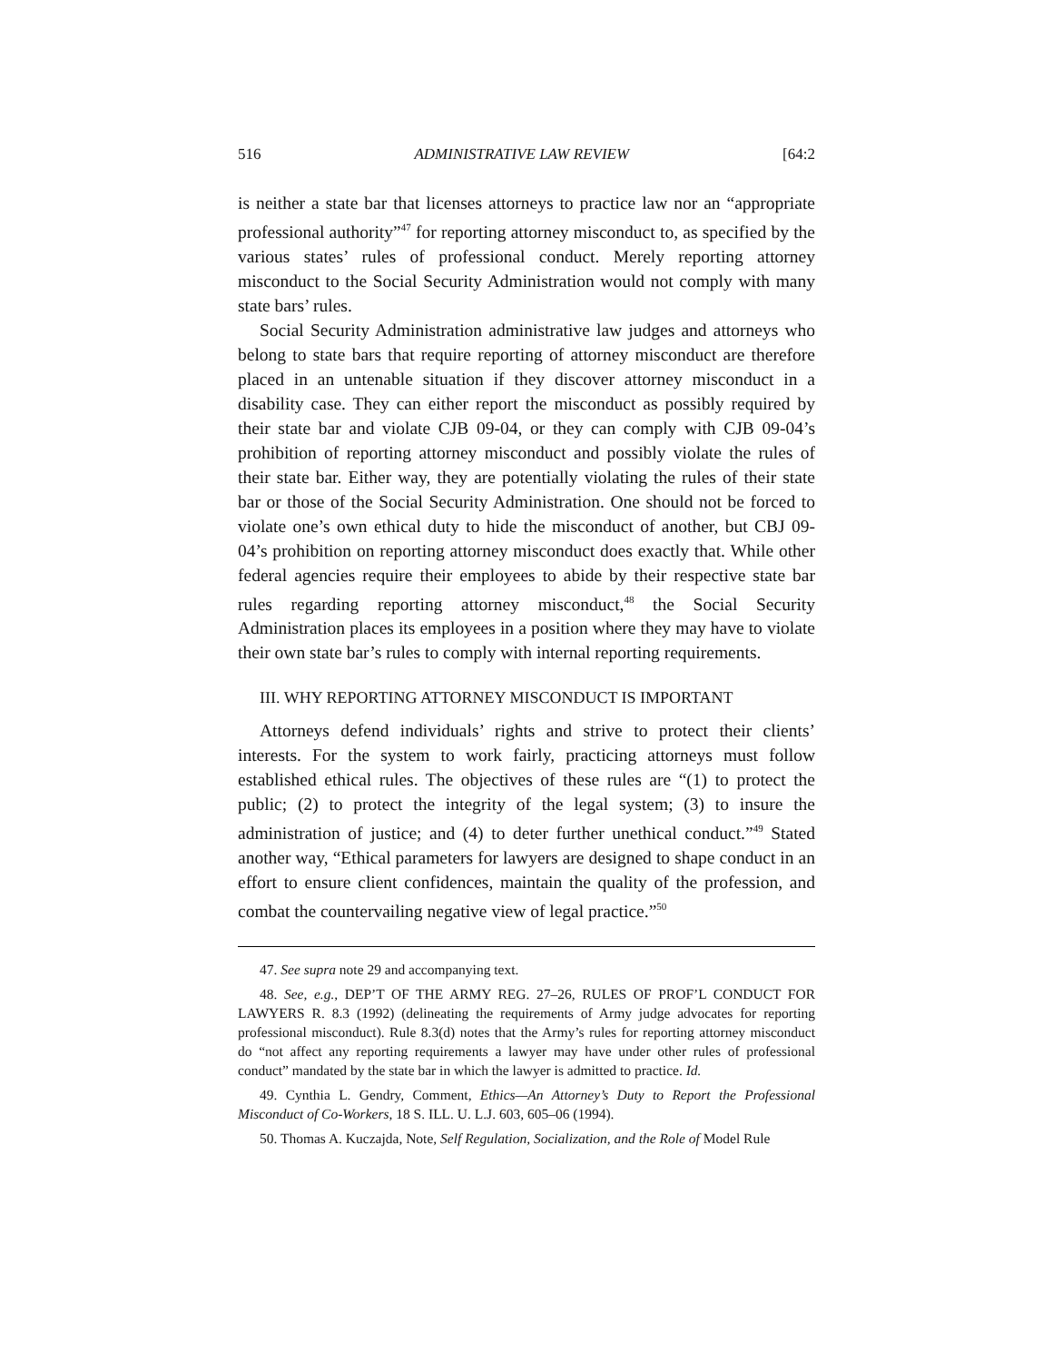516 ADMINISTRATIVE LAW REVIEW [64:2
is neither a state bar that licenses attorneys to practice law nor an “appropriate professional authority”<sup>47</sup> for reporting attorney misconduct to, as specified by the various states’ rules of professional conduct. Merely reporting attorney misconduct to the Social Security Administration would not comply with many state bars’ rules.
Social Security Administration administrative law judges and attorneys who belong to state bars that require reporting of attorney misconduct are therefore placed in an untenable situation if they discover attorney misconduct in a disability case. They can either report the misconduct as possibly required by their state bar and violate CJB 09-04, or they can comply with CJB 09-04’s prohibition of reporting attorney misconduct and possibly violate the rules of their state bar. Either way, they are potentially violating the rules of their state bar or those of the Social Security Administration. One should not be forced to violate one’s own ethical duty to hide the misconduct of another, but CBJ 09-04’s prohibition on reporting attorney misconduct does exactly that. While other federal agencies require their employees to abide by their respective state bar rules regarding reporting attorney misconduct,<sup>48</sup> the Social Security Administration places its employees in a position where they may have to violate their own state bar’s rules to comply with internal reporting requirements.
III. WHY REPORTING ATTORNEY MISCONDUCT IS IMPORTANT
Attorneys defend individuals’ rights and strive to protect their clients’ interests. For the system to work fairly, practicing attorneys must follow established ethical rules. The objectives of these rules are “(1) to protect the public; (2) to protect the integrity of the legal system; (3) to insure the administration of justice; and (4) to deter further unethical conduct.”<sup>49</sup> Stated another way, “Ethical parameters for lawyers are designed to shape conduct in an effort to ensure client confidences, maintain the quality of the profession, and combat the countervailing negative view of legal practice.”<sup>50</sup>
47. See supra note 29 and accompanying text.
48. See, e.g., DEP’T OF THE ARMY REG. 27–26, RULES OF PROF’L CONDUCT FOR LAWYERS R. 8.3 (1992) (delineating the requirements of Army judge advocates for reporting professional misconduct). Rule 8.3(d) notes that the Army’s rules for reporting attorney misconduct do “not affect any reporting requirements a lawyer may have under other rules of professional conduct” mandated by the state bar in which the lawyer is admitted to practice. Id.
49. Cynthia L. Gendry, Comment, Ethics—An Attorney’s Duty to Report the Professional Misconduct of Co-Workers, 18 S. ILL. U. L.J. 603, 605–06 (1994).
50. Thomas A. Kuczajda, Note, Self Regulation, Socialization, and the Role of Model Rule